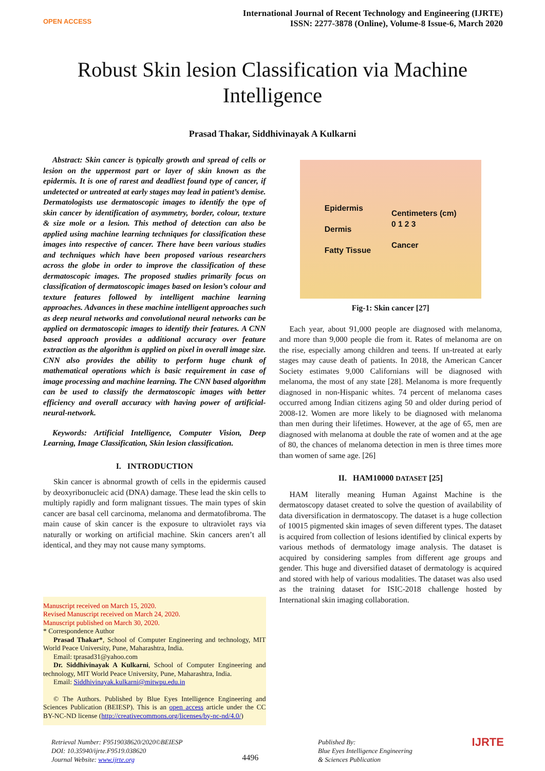OPEN ACCESS
International Journal of Recent Technology and Engineering (IJRTE)
ISSN: 2277-3878 (Online), Volume-8 Issue-6, March 2020
Robust Skin lesion Classification via Machine Intelligence
Prasad Thakar, Siddhivinayak A Kulkarni
Abstract: Skin cancer is typically growth and spread of cells or lesion on the uppermost part or layer of skin known as the epidermis. It is one of rarest and deadliest found type of cancer, if undetected or untreated at early stages may lead in patient’s demise. Dermatologists use dermatoscopic images to identify the type of skin cancer by identification of asymmetry, border, colour, texture & size mole or a lesion. This method of detection can also be applied using machine learning techniques for classification these images into respective of cancer. There have been various studies and techniques which have been proposed various researchers across the globe in order to improve the classification of these dermatoscopic images. The proposed studies primarily focus on classification of dermatoscopic images based on lesion’s colour and texture features followed by intelligent machine learning approaches. Advances in these machine intelligent approaches such as deep neural networks and convolutional neural networks can be applied on dermatoscopic images to identify their features. A CNN based approach provides a additional accuracy over feature extraction as the algorithm is applied on pixel in overall image size. CNN also provides the ability to perform huge chunk of mathematical operations which is basic requirement in case of image processing and machine learning. The CNN based algorithm can be used to classify the dermatoscopic images with better efficiency and overall accuracy with having power of artificial-neural-network.
Keywords: Artificial Intelligence, Computer Vision, Deep Learning, Image Classification, Skin lesion classification.
I. INTRODUCTION
Skin cancer is abnormal growth of cells in the epidermis caused by deoxyribonucleic acid (DNA) damage. These lead the skin cells to multiply rapidly and form malignant tissues. The main types of skin cancer are basal cell carcinoma, melanoma and dermatofibroma. The main cause of skin cancer is the exposure to ultraviolet rays via naturally or working on artificial machine. Skin cancers aren’t all identical, and they may not cause many symptoms.
Manuscript received on March 15, 2020.
Revised Manuscript received on March 24, 2020.
Manuscript published on March 30, 2020.
* Correspondence Author
Prasad Thakar*, School of Computer Engineering and technology, MIT World Peace University, Pune, Maharashtra, India.
Email: tprasad31@yahoo.com
Dr. Siddhivinayak A Kulkarni, School of Computer Engineering and technology, MIT World Peace University, Pune, Maharashtra, India.
Email: Siddhivinayak.kulkarni@mitwpu.edu.in
© The Authors. Published by Blue Eyes Intelligence Engineering and Sciences Publication (BEIESP). This is an open access article under the CC BY-NC-ND license (http://creativecommons.org/licenses/by-nc-nd/4.0/)
Epidermis
Dermis
Fatty Tissue
Centimeters (cm)
0 1 2 3
Cancer
Fig-1: Skin cancer [27]
Each year, about 91,000 people are diagnosed with melanoma, and more than 9,000 people die from it. Rates of melanoma are on the rise, especially among children and teens. If un-treated at early stages may cause death of patients. In 2018, the American Cancer Society estimates 9,000 Californians will be diagnosed with melanoma, the most of any state [28]. Melanoma is more frequently diagnosed in non-Hispanic whites. 74 percent of melanoma cases occurred among Indian citizens aging 50 and older during period of 2008-12. Women are more likely to be diagnosed with melanoma than men during their lifetimes. However, at the age of 65, men are diagnosed with melanoma at double the rate of women and at the age of 80, the chances of melanoma detection in men is three times more than women of same age. [26]
II. HAM10000 DATASET [25]
HAM literally meaning Human Against Machine is the dermatoscopy dataset created to solve the question of availability of data diversification in dermatoscopy. The dataset is a huge collection of 10015 pigmented skin images of seven different types. The dataset is acquired from collection of lesions identified by clinical experts by various methods of dermatology image analysis. The dataset is acquired by considering samples from different age groups and gender. This huge and diversified dataset of dermatology is acquired and stored with help of various modalities. The dataset was also used as the training dataset for ISIC-2018 challenge hosted by International skin imaging collaboration.
Retrieval Number: F9519038620/2020©BEIESP
DOI: 10.35940/ijrte.F9519.038620
Journal Website: www.ijrte.org
4496
Published By:
Blue Eyes Intelligence Engineering
& Sciences Publication
IJRTE